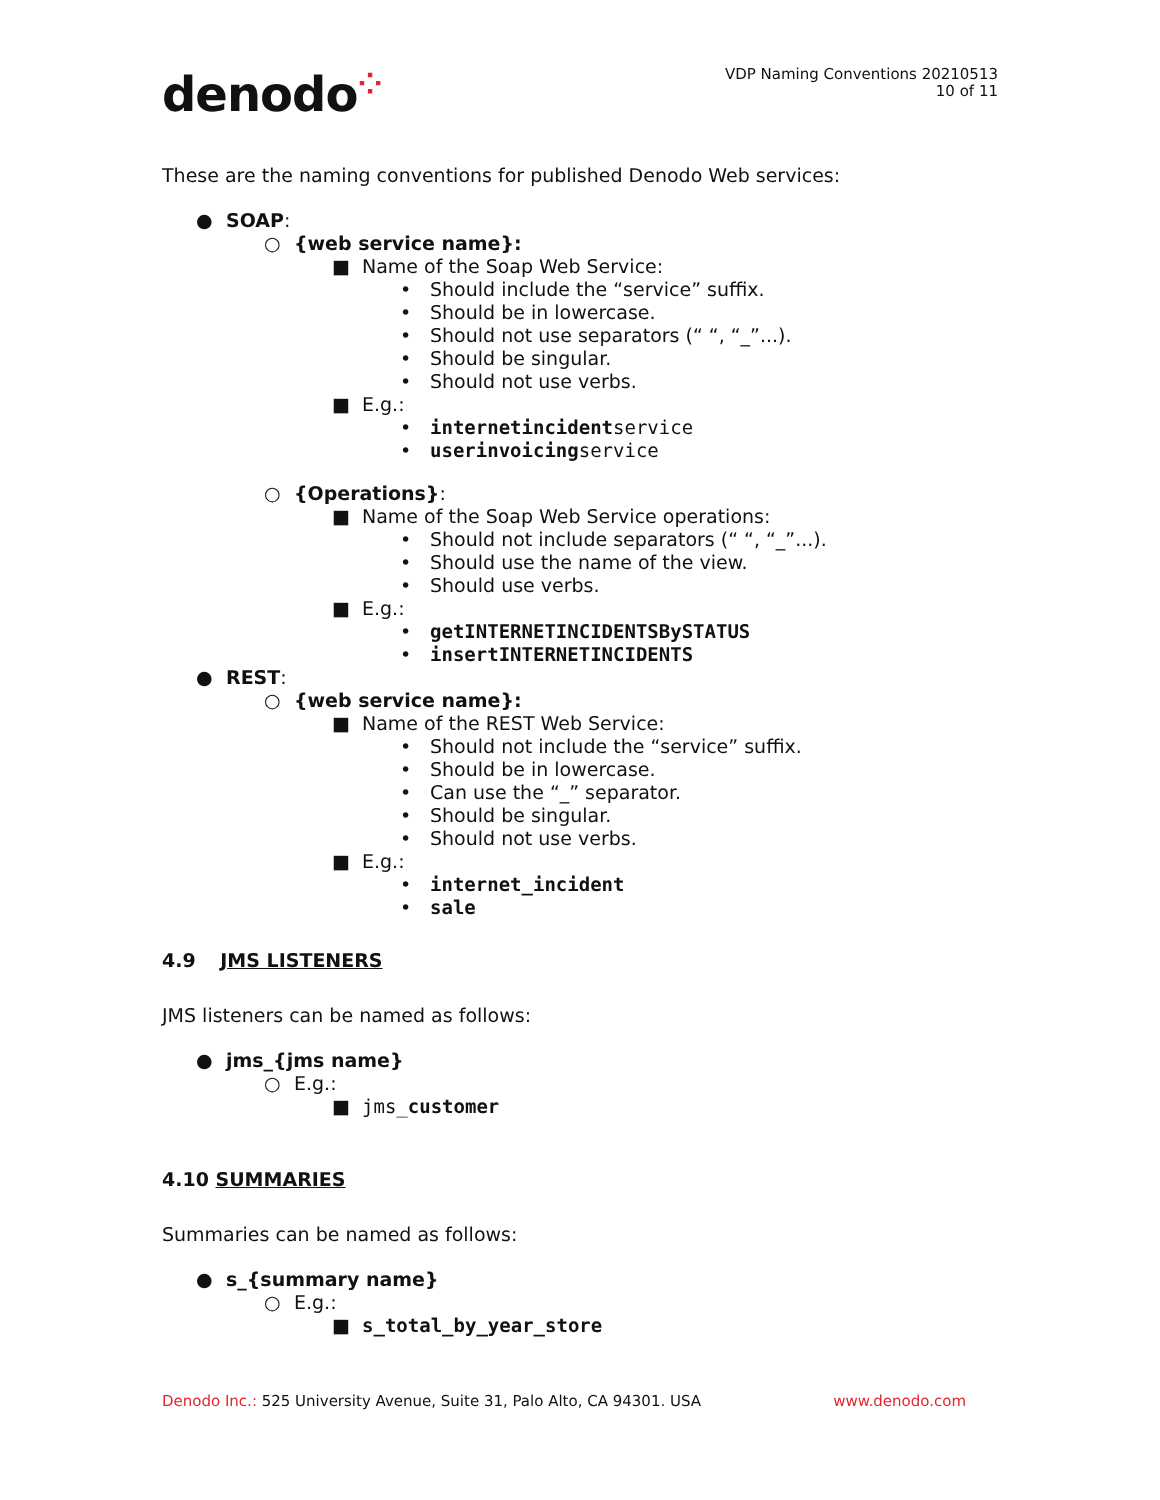denodo⁘
VDP Naming Conventions 20210513
10 of 11
These are the naming conventions for published Denodo Web services:
● SOAP:
○ {web service name}:
■ Name of the Soap Web Service:
• Should include the “service” suffix.
• Should be in lowercase.
• Should not use separators (“ “, “_”...).
• Should be singular.
• Should not use verbs.
■ E.g.:
• internetincidentservice
• userinvoicingservice
○ {Operations}:
■ Name of the Soap Web Service operations:
• Should not include separators (“ “, “_”...).
• Should use the name of the view.
• Should use verbs.
■ E.g.:
• getINTERNETINCIDENTSBySTATUS
• insertINTERNETINCIDENTS
● REST:
○ {web service name}:
■ Name of the REST Web Service:
• Should not include the “service” suffix.
• Should be in lowercase.
• Can use the “_” separator.
• Should be singular.
• Should not use verbs.
■ E.g.:
• internet_incident
• sale
4.9 JMS LISTENERS
JMS listeners can be named as follows:
● jms_{jms name}
○ E.g.:
■ jms_customer
4.10 SUMMARIES
Summaries can be named as follows:
● s_{summary name}
○ E.g.:
■ s_total_by_year_store
Denodo Inc.: 525 University Avenue, Suite 31, Palo Alto, CA 94301. USA www.denodo.com